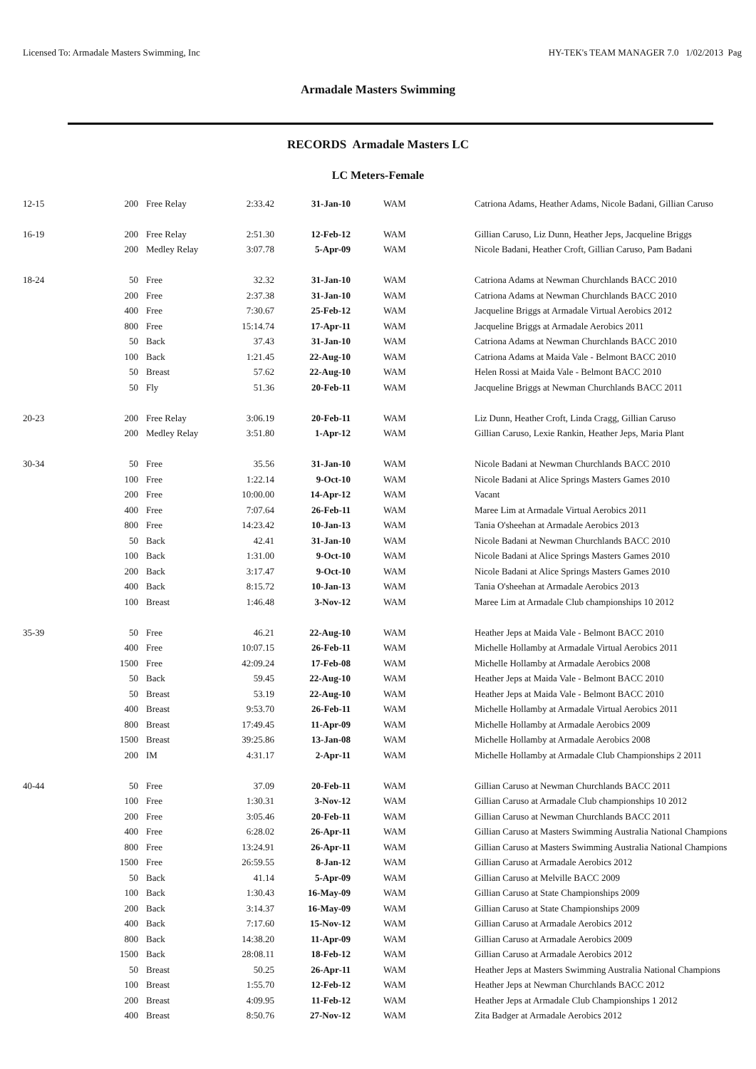Licensed To: Armadale Masters Swimming, Inc HY-TEK's TEAM MANAGER 7.0 1/02/2013 Pag
Armadale Masters Swimming
RECORDS Armadale Masters LC
LC Meters-Female
| 12-15 | 200 | Free Relay | 2:33.42 | 31-Jan-10 | WAM | Catriona Adams, Heather Adams, Nicole Badani, Gillian Caruso |
| 16-19 | 200 | Free Relay | 2:51.30 | 12-Feb-12 | WAM | Gillian Caruso, Liz Dunn, Heather Jeps, Jacqueline Briggs |
| | 200 | Medley Relay | 3:07.78 | 5-Apr-09 | WAM | Nicole Badani, Heather Croft, Gillian Caruso, Pam Badani |
| 18-24 | 50 | Free | 32.32 | 31-Jan-10 | WAM | Catriona Adams at Newman Churchlands BACC 2010 |
| | 200 | Free | 2:37.38 | 31-Jan-10 | WAM | Catriona Adams at Newman Churchlands BACC 2010 |
| | 400 | Free | 7:30.67 | 25-Feb-12 | WAM | Jacqueline Briggs at Armadale Virtual Aerobics 2012 |
| | 800 | Free | 15:14.74 | 17-Apr-11 | WAM | Jacqueline Briggs at Armadale Aerobics 2011 |
| | 50 | Back | 37.43 | 31-Jan-10 | WAM | Catriona Adams at Newman Churchlands BACC 2010 |
| | 100 | Back | 1:21.45 | 22-Aug-10 | WAM | Catriona Adams at Maida Vale - Belmont BACC 2010 |
| | 50 | Breast | 57.62 | 22-Aug-10 | WAM | Helen Rossi at Maida Vale - Belmont BACC 2010 |
| | 50 | Fly | 51.36 | 20-Feb-11 | WAM | Jacqueline Briggs at Newman Churchlands BACC 2011 |
| 20-23 | 200 | Free Relay | 3:06.19 | 20-Feb-11 | WAM | Liz Dunn, Heather Croft, Linda Cragg, Gillian Caruso |
| | 200 | Medley Relay | 3:51.80 | 1-Apr-12 | WAM | Gillian Caruso, Lexie Rankin, Heather Jeps, Maria Plant |
| 30-34 | 50 | Free | 35.56 | 31-Jan-10 | WAM | Nicole Badani at Newman Churchlands BACC 2010 |
| | 100 | Free | 1:22.14 | 9-Oct-10 | WAM | Nicole Badani at Alice Springs Masters Games 2010 |
| | 200 | Free | 10:00.00 | 14-Apr-12 | WAM | Vacant |
| | 400 | Free | 7:07.64 | 26-Feb-11 | WAM | Maree Lim at Armadale Virtual Aerobics 2011 |
| | 800 | Free | 14:23.42 | 10-Jan-13 | WAM | Tania O'sheehan at Armadale Aerobics 2013 |
| | 50 | Back | 42.41 | 31-Jan-10 | WAM | Nicole Badani at Newman Churchlands BACC 2010 |
| | 100 | Back | 1:31.00 | 9-Oct-10 | WAM | Nicole Badani at Alice Springs Masters Games 2010 |
| | 200 | Back | 3:17.47 | 9-Oct-10 | WAM | Nicole Badani at Alice Springs Masters Games 2010 |
| | 400 | Back | 8:15.72 | 10-Jan-13 | WAM | Tania O'sheehan at Armadale Aerobics 2013 |
| | 100 | Breast | 1:46.48 | 3-Nov-12 | WAM | Maree Lim at Armadale Club championships 10 2012 |
| 35-39 | 50 | Free | 46.21 | 22-Aug-10 | WAM | Heather Jeps at Maida Vale - Belmont BACC 2010 |
| | 400 | Free | 10:07.15 | 26-Feb-11 | WAM | Michelle Hollamby at Armadale Virtual Aerobics 2011 |
| | 1500 | Free | 42:09.24 | 17-Feb-08 | WAM | Michelle Hollamby at Armadale Aerobics 2008 |
| | 50 | Back | 59.45 | 22-Aug-10 | WAM | Heather Jeps at Maida Vale - Belmont BACC 2010 |
| | 50 | Breast | 53.19 | 22-Aug-10 | WAM | Heather Jeps at Maida Vale - Belmont BACC 2010 |
| | 400 | Breast | 9:53.70 | 26-Feb-11 | WAM | Michelle Hollamby at Armadale Virtual Aerobics 2011 |
| | 800 | Breast | 17:49.45 | 11-Apr-09 | WAM | Michelle Hollamby at Armadale Aerobics 2009 |
| | 1500 | Breast | 39:25.86 | 13-Jan-08 | WAM | Michelle Hollamby at Armadale Aerobics 2008 |
| | 200 | IM | 4:31.17 | 2-Apr-11 | WAM | Michelle Hollamby at Armadale Club Championships 2 2011 |
| 40-44 | 50 | Free | 37.09 | 20-Feb-11 | WAM | Gillian Caruso at Newman Churchlands BACC 2011 |
| | 100 | Free | 1:30.31 | 3-Nov-12 | WAM | Gillian Caruso at Armadale Club championships 10 2012 |
| | 200 | Free | 3:05.46 | 20-Feb-11 | WAM | Gillian Caruso at Newman Churchlands BACC 2011 |
| | 400 | Free | 6:28.02 | 26-Apr-11 | WAM | Gillian Caruso at Masters Swimming Australia National Champions |
| | 800 | Free | 13:24.91 | 26-Apr-11 | WAM | Gillian Caruso at Masters Swimming Australia National Champions |
| | 1500 | Free | 26:59.55 | 8-Jan-12 | WAM | Gillian Caruso at Armadale Aerobics 2012 |
| | 50 | Back | 41.14 | 5-Apr-09 | WAM | Gillian Caruso at Melville BACC 2009 |
| | 100 | Back | 1:30.43 | 16-May-09 | WAM | Gillian Caruso at State Championships 2009 |
| | 200 | Back | 3:14.37 | 16-May-09 | WAM | Gillian Caruso at State Championships 2009 |
| | 400 | Back | 7:17.60 | 15-Nov-12 | WAM | Gillian Caruso at Armadale Aerobics 2012 |
| | 800 | Back | 14:38.20 | 11-Apr-09 | WAM | Gillian Caruso at Armadale Aerobics 2009 |
| | 1500 | Back | 28:08.11 | 18-Feb-12 | WAM | Gillian Caruso at Armadale Aerobics 2012 |
| | 50 | Breast | 50.25 | 26-Apr-11 | WAM | Heather Jeps at Masters Swimming Australia National Champions |
| | 100 | Breast | 1:55.70 | 12-Feb-12 | WAM | Heather Jeps at Newman Churchlands BACC 2012 |
| | 200 | Breast | 4:09.95 | 11-Feb-12 | WAM | Heather Jeps at Armadale Club Championships 1 2012 |
| | 400 | Breast | 8:50.76 | 27-Nov-12 | WAM | Zita Badger at Armadale Aerobics 2012 |